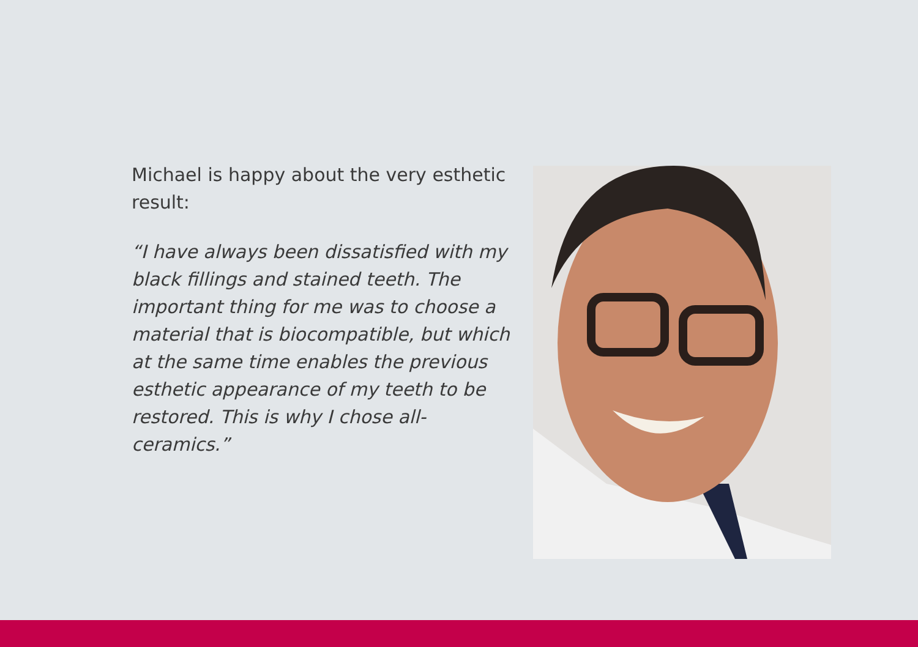Michael is happy about the very esthetic result:
“I have always been dissatisfied with my black fillings and stained teeth. The important thing for me was to choose a material that is biocompatible, but which at the same time enables the previous esthetic appearance of my teeth to be restored. This is why I chose all-ceramics.”